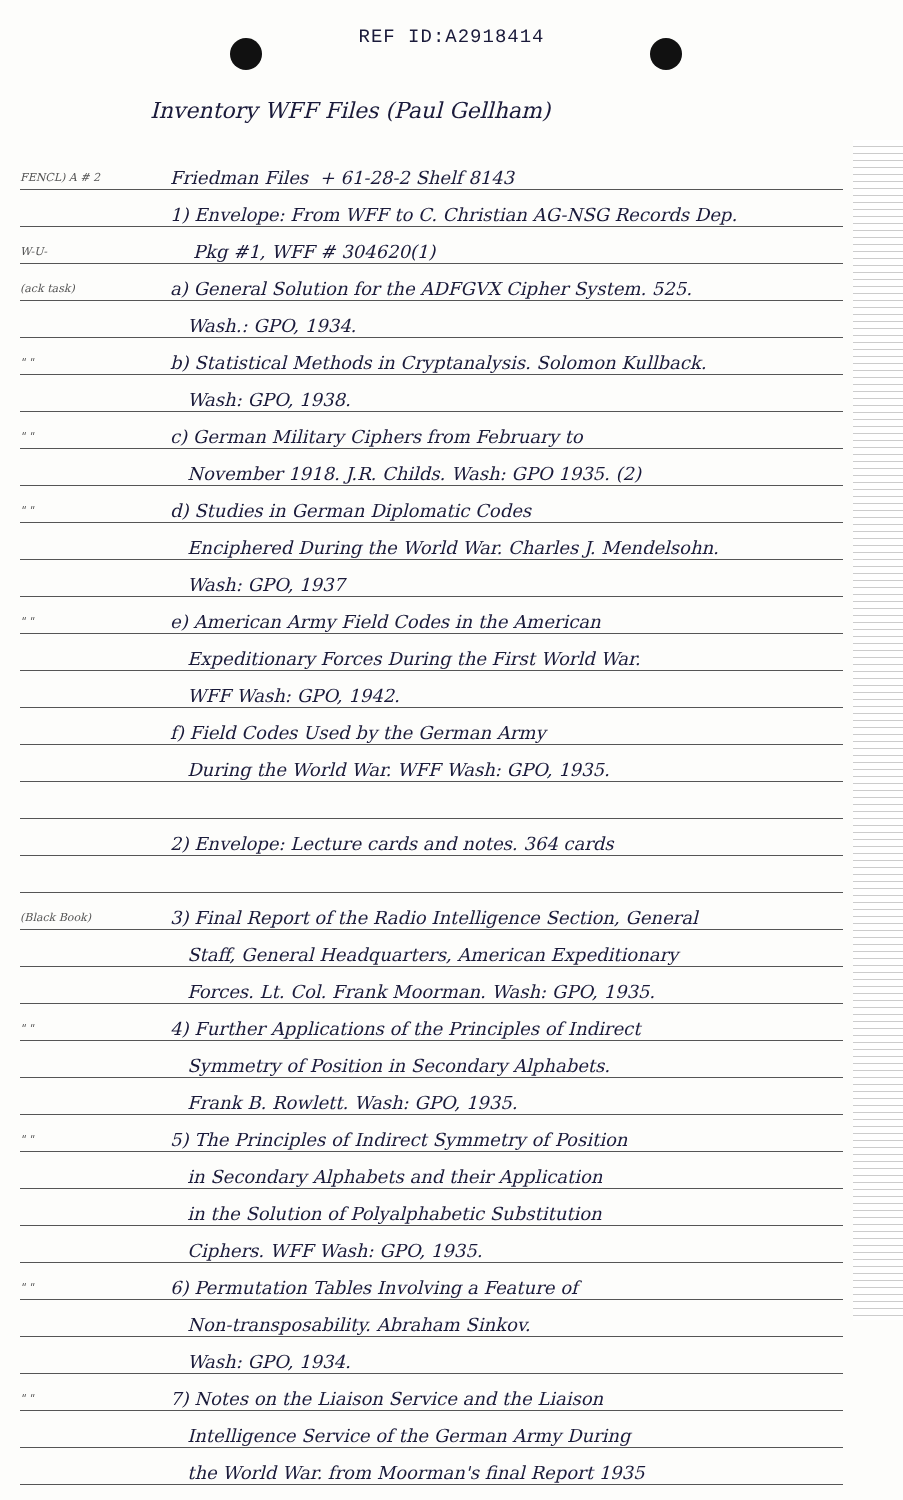REF ID:A2918414
Inventory WFF Files (Paul Gellham)
FENCL) A # 2 Friedman Files + 61-28-2 Shelf 8143
1) Envelope: From WFF to C. Christian AG-NSG Records Dep.
W-U- Pkg #1, WFF # 304620(1)
(ack task) a) General Solution for the ADFGVX Cipher System. 525.
Wash.: GPO, 1934.
" " b) Statistical Methods in Cryptanalysis. Solomon Kullback.
Wash: GPO, 1938.
" " c) German Military Ciphers from February to
November 1918. J.R. Childs. Wash: GPO 1935. (2)
" " d) Studies in German Diplomatic Codes
Enciphered During the World War. Charles J. Mendelsohn.
Wash: GPO, 1937
" " e) American Army Field Codes in the American
Expeditionary Forces During the First World War.
WFF Wash: GPO, 1942.
f) Field Codes Used by the German Army
During the World War. WFF Wash: GPO, 1935.
2) Envelope: Lecture cards and notes. 364 cards
(Black Book) 3) Final Report of the Radio Intelligence Section, General
Staff, General Headquarters, American Expeditionary
Forces. Lt. Col. Frank Moorman. Wash: GPO, 1935.
" " 4) Further Applications of the Principles of Indirect
Symmetry of Position in Secondary Alphabets.
Frank B. Rowlett. Wash: GPO, 1935.
" " 5) The Principles of Indirect Symmetry of Position
in Secondary Alphabets and their Application
in the Solution of Polyalphabetic Substitution
Ciphers. WFF Wash: GPO, 1935.
" " 6) Permutation Tables Involving a Feature of
Non-transposability. Abraham Sinkov.
Wash: GPO, 1934.
" " 7) Notes on the Liaison Service and the Liaison
Intelligence Service of the German Army During
the World War. from Moorman's final Report 1935